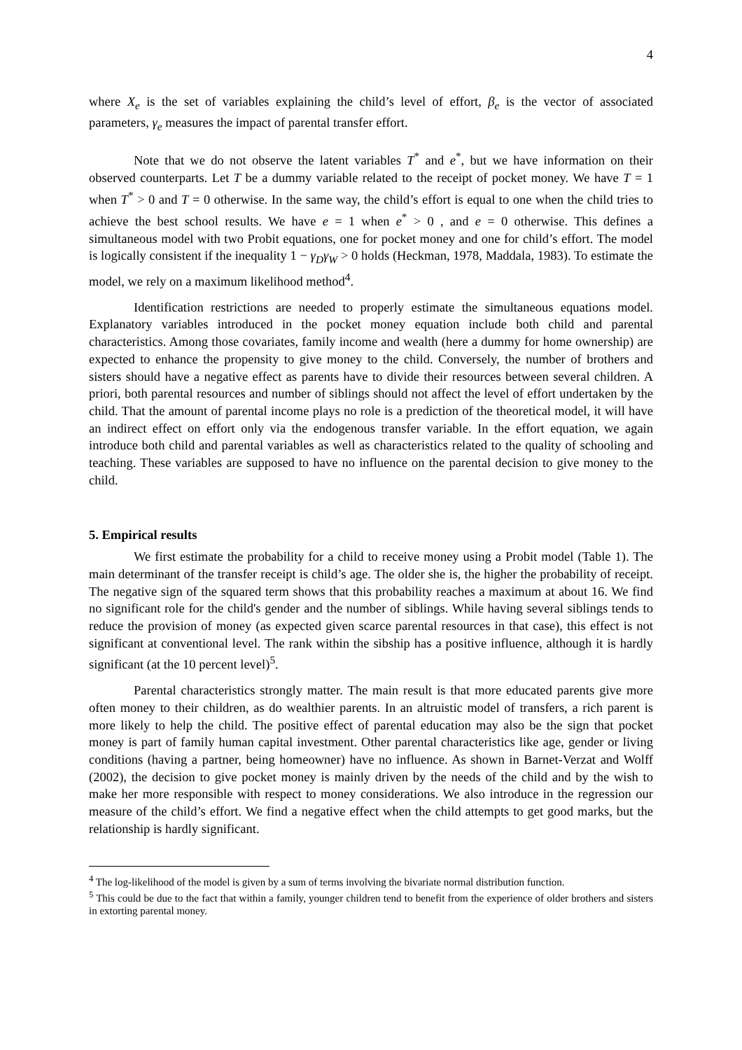4
where X<sub>e</sub> is the set of variables explaining the child’s level of effort, β<sub>e</sub> is the vector of associated parameters, γ<sub>e</sub> measures the impact of parental transfer effort.
Note that we do not observe the latent variables T<sup>*</sup> and e<sup>*</sup>, but we have information on their observed counterparts. Let T be a dummy variable related to the receipt of pocket money. We have T = 1 when T<sup>*</sup> > 0 and T = 0 otherwise. In the same way, the child’s effort is equal to one when the child tries to achieve the best school results. We have e = 1 when e<sup>*</sup> > 0 , and e = 0 otherwise. This defines a simultaneous model with two Probit equations, one for pocket money and one for child’s effort. The model is logically consistent if the inequality 1 − γ<sub>D</sub>γ<sub>W</sub> > 0 holds (Heckman, 1978, Maddala, 1983). To estimate the model, we rely on a maximum likelihood method<sup>4</sup>.
Identification restrictions are needed to properly estimate the simultaneous equations model. Explanatory variables introduced in the pocket money equation include both child and parental characteristics. Among those covariates, family income and wealth (here a dummy for home ownership) are expected to enhance the propensity to give money to the child. Conversely, the number of brothers and sisters should have a negative effect as parents have to divide their resources between several children. A priori, both parental resources and number of siblings should not affect the level of effort undertaken by the child. That the amount of parental income plays no role is a prediction of the theoretical model, it will have an indirect effect on effort only via the endogenous transfer variable. In the effort equation, we again introduce both child and parental variables as well as characteristics related to the quality of schooling and teaching. These variables are supposed to have no influence on the parental decision to give money to the child.
5. Empirical results
We first estimate the probability for a child to receive money using a Probit model (Table 1). The main determinant of the transfer receipt is child’s age. The older she is, the higher the probability of receipt. The negative sign of the squared term shows that this probability reaches a maximum at about 16. We find no significant role for the child's gender and the number of siblings. While having several siblings tends to reduce the provision of money (as expected given scarce parental resources in that case), this effect is not significant at conventional level. The rank within the sibship has a positive influence, although it is hardly significant (at the 10 percent level)<sup>5</sup>.
Parental characteristics strongly matter. The main result is that more educated parents give more often money to their children, as do wealthier parents. In an altruistic model of transfers, a rich parent is more likely to help the child. The positive effect of parental education may also be the sign that pocket money is part of family human capital investment. Other parental characteristics like age, gender or living conditions (having a partner, being homeowner) have no influence. As shown in Barnet-Verzat and Wolff (2002), the decision to give pocket money is mainly driven by the needs of the child and by the wish to make her more responsible with respect to money considerations. We also introduce in the regression our measure of the child’s effort. We find a negative effect when the child attempts to get good marks, but the relationship is hardly significant.
<sup>4</sup> The log-likelihood of the model is given by a sum of terms involving the bivariate normal distribution function.
<sup>5</sup> This could be due to the fact that within a family, younger children tend to benefit from the experience of older brothers and sisters in extorting parental money.